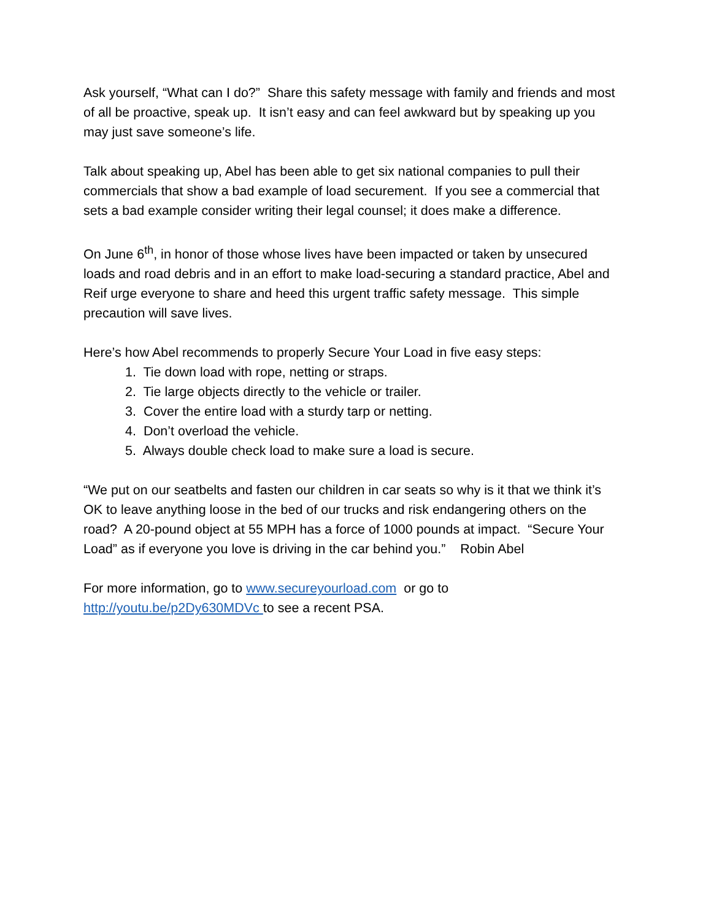Ask yourself, “What can I do?” Share this safety message with family and friends and most of all be proactive, speak up. It isn’t easy and can feel awkward but by speaking up you may just save someone’s life.
Talk about speaking up, Abel has been able to get six national companies to pull their commercials that show a bad example of load securement. If you see a commercial that sets a bad example consider writing their legal counsel; it does make a difference.
On June 6<sup>th</sup>, in honor of those whose lives have been impacted or taken by unsecured loads and road debris and in an effort to make load-securing a standard practice, Abel and Reif urge everyone to share and heed this urgent traffic safety message. This simple precaution will save lives.
Here’s how Abel recommends to properly Secure Your Load in five easy steps:
1. Tie down load with rope, netting or straps.
2. Tie large objects directly to the vehicle or trailer.
3. Cover the entire load with a sturdy tarp or netting.
4. Don’t overload the vehicle.
5. Always double check load to make sure a load is secure.
“We put on our seatbelts and fasten our children in car seats so why is it that we think it’s OK to leave anything loose in the bed of our trucks and risk endangering others on the road? A 20-pound object at 55 MPH has a force of 1000 pounds at impact. “Secure Your Load” as if everyone you love is driving in the car behind you.” Robin Abel
For more information, go to www.secureyourload.com or go to http://youtu.be/p2Dy630MDVc to see a recent PSA.